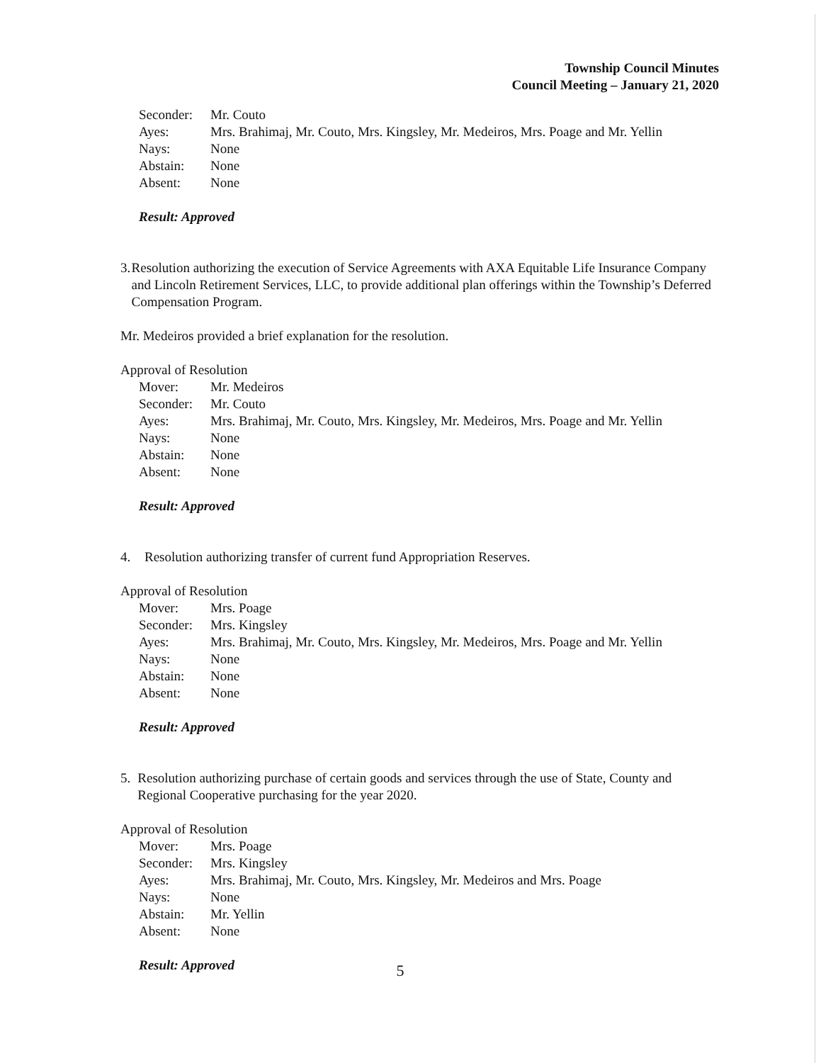Township Council Minutes
Council Meeting – January 21, 2020
Seconder: Mr. Couto
Ayes: Mrs. Brahimaj, Mr. Couto, Mrs. Kingsley, Mr. Medeiros, Mrs. Poage and Mr. Yellin
Nays: None
Abstain: None
Absent: None
Result: Approved
3. Resolution authorizing the execution of Service Agreements with AXA Equitable Life Insurance Company and Lincoln Retirement Services, LLC, to provide additional plan offerings within the Township’s Deferred Compensation Program.
Mr. Medeiros provided a brief explanation for the resolution.
Approval of Resolution
Mover: Mr. Medeiros
Seconder: Mr. Couto
Ayes: Mrs. Brahimaj, Mr. Couto, Mrs. Kingsley, Mr. Medeiros, Mrs. Poage and Mr. Yellin
Nays: None
Abstain: None
Absent: None
Result: Approved
4. Resolution authorizing transfer of current fund Appropriation Reserves.
Approval of Resolution
Mover: Mrs. Poage
Seconder: Mrs. Kingsley
Ayes: Mrs. Brahimaj, Mr. Couto, Mrs. Kingsley, Mr. Medeiros, Mrs. Poage and Mr. Yellin
Nays: None
Abstain: None
Absent: None
Result: Approved
5. Resolution authorizing purchase of certain goods and services through the use of State, County and Regional Cooperative purchasing for the year 2020.
Approval of Resolution
Mover: Mrs. Poage
Seconder: Mrs. Kingsley
Ayes: Mrs. Brahimaj, Mr. Couto, Mrs. Kingsley, Mr. Medeiros and Mrs. Poage
Nays: None
Abstain: Mr. Yellin
Absent: None
Result: Approved
5